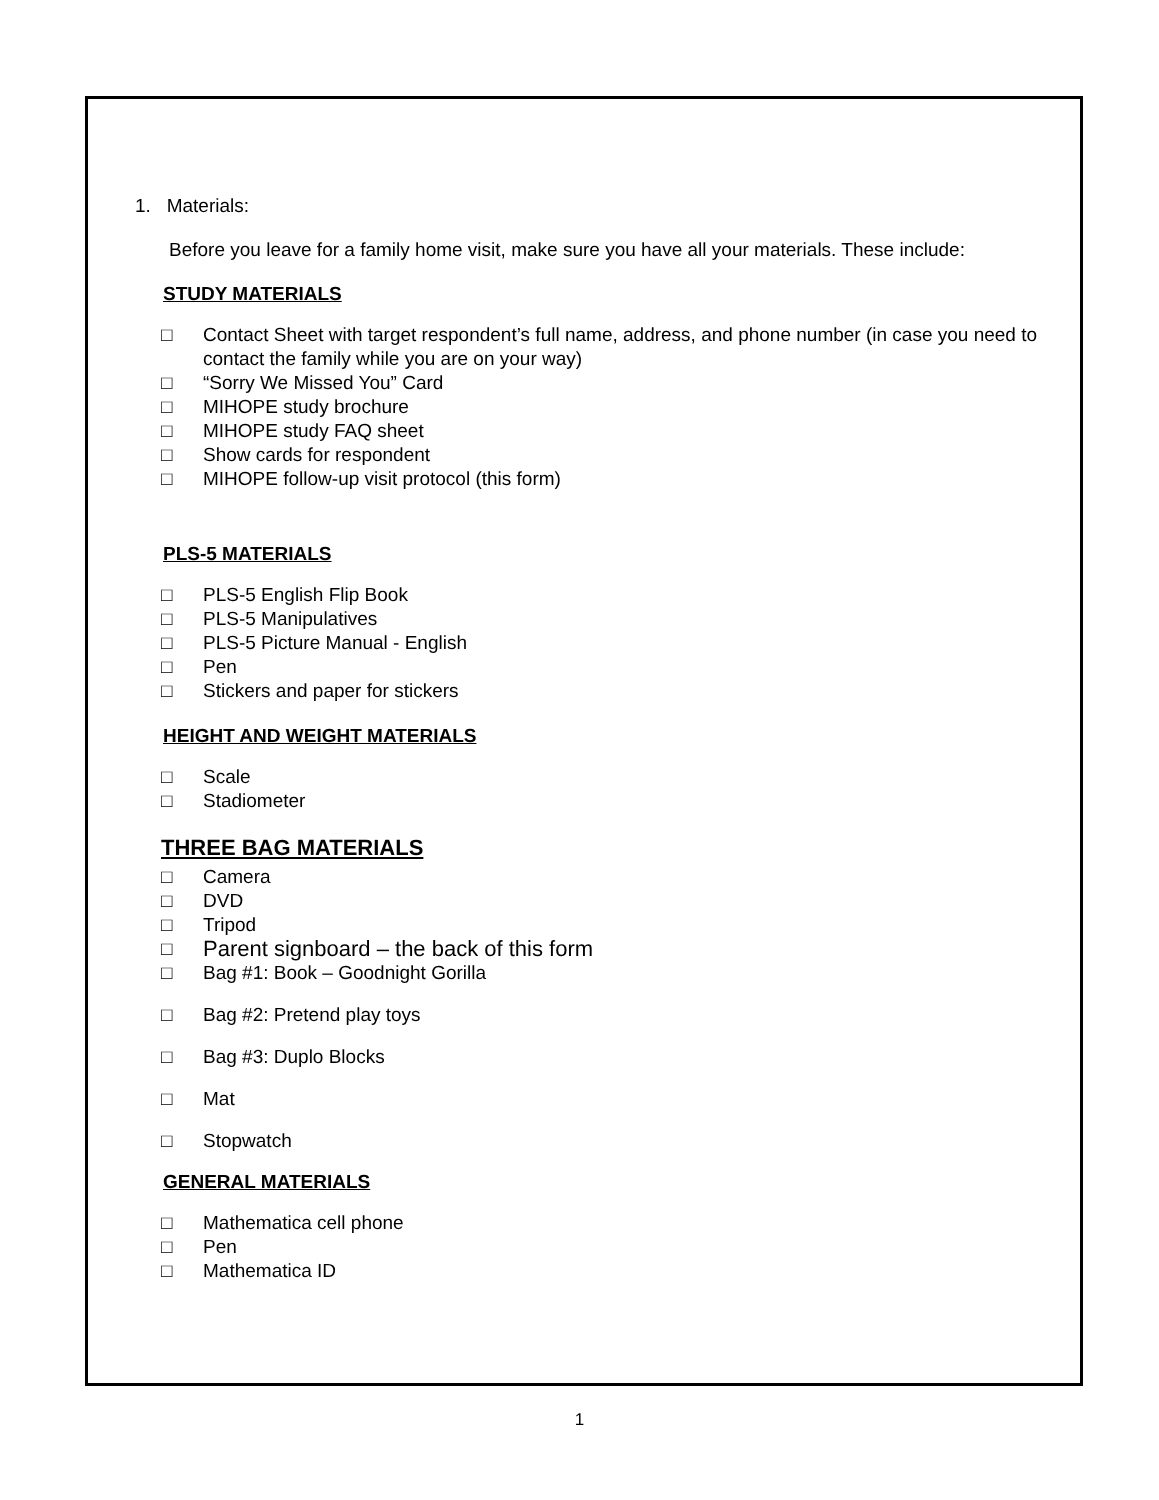1. Materials:
Before you leave for a family home visit, make sure you have all your materials. These include:
STUDY MATERIALS
□ Contact Sheet with target respondent’s full name, address, and phone number (in case you need to contact the family while you are on your way)
□ “Sorry We Missed You” Card
□ MIHOPE study brochure
□ MIHOPE study FAQ sheet
□ Show cards for respondent
□ MIHOPE follow-up visit protocol (this form)
PLS-5 MATERIALS
□ PLS-5 English Flip Book
□ PLS-5 Manipulatives
□ PLS-5 Picture Manual - English
□ Pen
□ Stickers and paper for stickers
HEIGHT AND WEIGHT MATERIALS
□ Scale
□ Stadiometer
THREE BAG MATERIALS
□ Camera
□ DVD
□ Tripod
□ Parent signboard – the back of this form
□ Bag #1: Book – Goodnight Gorilla
□ Bag #2: Pretend play toys
□ Bag #3: Duplo Blocks
□ Mat
□ Stopwatch
GENERAL MATERIALS
□ Mathematica cell phone
□ Pen
□ Mathematica ID
1